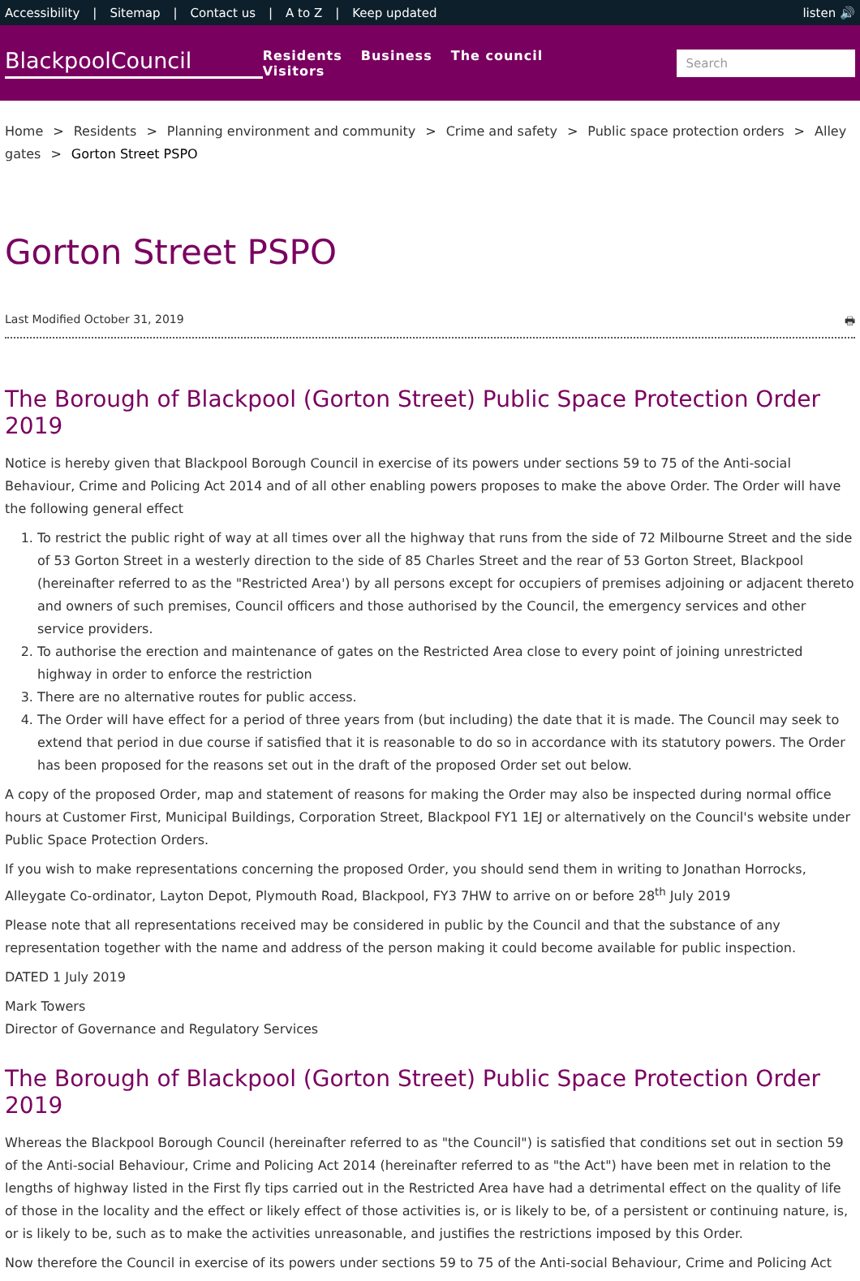Accessibility | Sitemap | Contact us | A to Z | Keep updated
listen 🔊
BlackpoolCouncil
Residents Business The council Visitors
Search
Home > Residents > Planning environment and community > Crime and safety > Public space protection orders > Alley gates > Gorton Street PSPO
Gorton Street PSPO
Last Modified October 31, 2019 🖶
The Borough of Blackpool (Gorton Street) Public Space Protection Order 2019
Notice is hereby given that Blackpool Borough Council in exercise of its powers under sections 59 to 75 of the Anti-social Behaviour, Crime and Policing Act 2014 and of all other enabling powers proposes to make the above Order. The Order will have the following general effect
1. To restrict the public right of way at all times over all the highway that runs from the side of 72 Milbourne Street and the side of 53 Gorton Street in a westerly direction to the side of 85 Charles Street and the rear of 53 Gorton Street, Blackpool (hereinafter referred to as the "Restricted Area') by all persons except for occupiers of premises adjoining or adjacent thereto and owners of such premises, Council officers and those authorised by the Council, the emergency services and other service providers.
2. To authorise the erection and maintenance of gates on the Restricted Area close to every point of joining unrestricted highway in order to enforce the restriction
3. There are no alternative routes for public access.
4. The Order will have effect for a period of three years from (but including) the date that it is made. The Council may seek to extend that period in due course if satisfied that it is reasonable to do so in accordance with its statutory powers. The Order has been proposed for the reasons set out in the draft of the proposed Order set out below.
A copy of the proposed Order, map and statement of reasons for making the Order may also be inspected during normal office hours at Customer First, Municipal Buildings, Corporation Street, Blackpool FY1 1EJ or alternatively on the Council's website under Public Space Protection Orders.
If you wish to make representations concerning the proposed Order, you should send them in writing to Jonathan Horrocks, Alleygate Co-ordinator, Layton Depot, Plymouth Road, Blackpool, FY3 7HW to arrive on or before 28<sup>th</sup> July 2019
Please note that all representations received may be considered in public by the Council and that the substance of any representation together with the name and address of the person making it could become available for public inspection.
DATED 1 July 2019
Mark Towers
Director of Governance and Regulatory Services
The Borough of Blackpool (Gorton Street) Public Space Protection Order 2019
Whereas the Blackpool Borough Council (hereinafter referred to as "the Council") is satisfied that conditions set out in section 59 of the Anti-social Behaviour, Crime and Policing Act 2014 (hereinafter referred to as "the Act") have been met in relation to the lengths of highway listed in the First fly tips carried out in the Restricted Area have had a detrimental effect on the quality of life of those in the locality and the effect or likely effect of those activities is, or is likely to be, of a persistent or continuing nature, is, or is likely to be, such as to make the activities unreasonable, and justifies the restrictions imposed by this Order.
Now therefore the Council in exercise of its powers under sections 59 to 75 of the Anti-social Behaviour, Crime and Policing Act